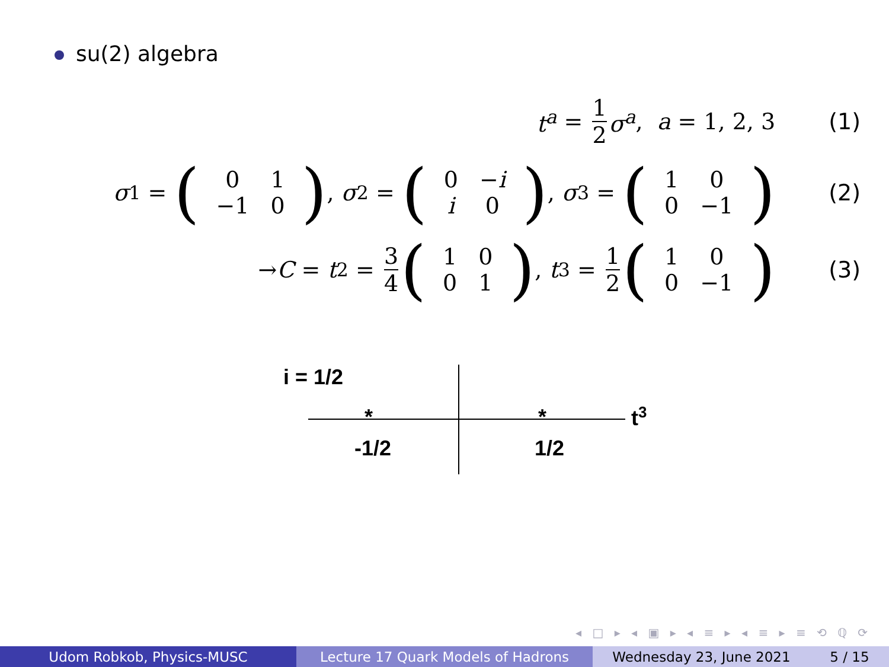su(2) algebra
t<sup>a</sup> = 1 2 σ<sup>a</sup>, a = 1, 2, 3 (1)
σ<sup>1</sup> = (
| 0 | 1 |
| −1 | 0 |
), σ<sup>2</sup> = (
| 0 | − i |
| i | 0 |
), σ<sup>3</sup> = (
| 1 | 0 |
| 0 | −1 |
) (2)
→ C = t<sup>2</sup> = 3 4 (
| 1 | 0 |
| 0 | 1 |
), t<sup>3</sup> = 1 2 (
| 1 | 0 |
| 0 | −1 |
) (3)
i = 1/2
* * t<sup>3</sup>
-1/2 1/2
◂ □ ▸ ◂ ▣ ▸ ◂ ≡ ▸ ◂ ≡ ▸ ≡ ⟲ ℚ ⟳
Udom Robkob, Physics-MUSC Lecture 17 Quark Models of Hadrons Wednesday 23, June 2021 5 / 15